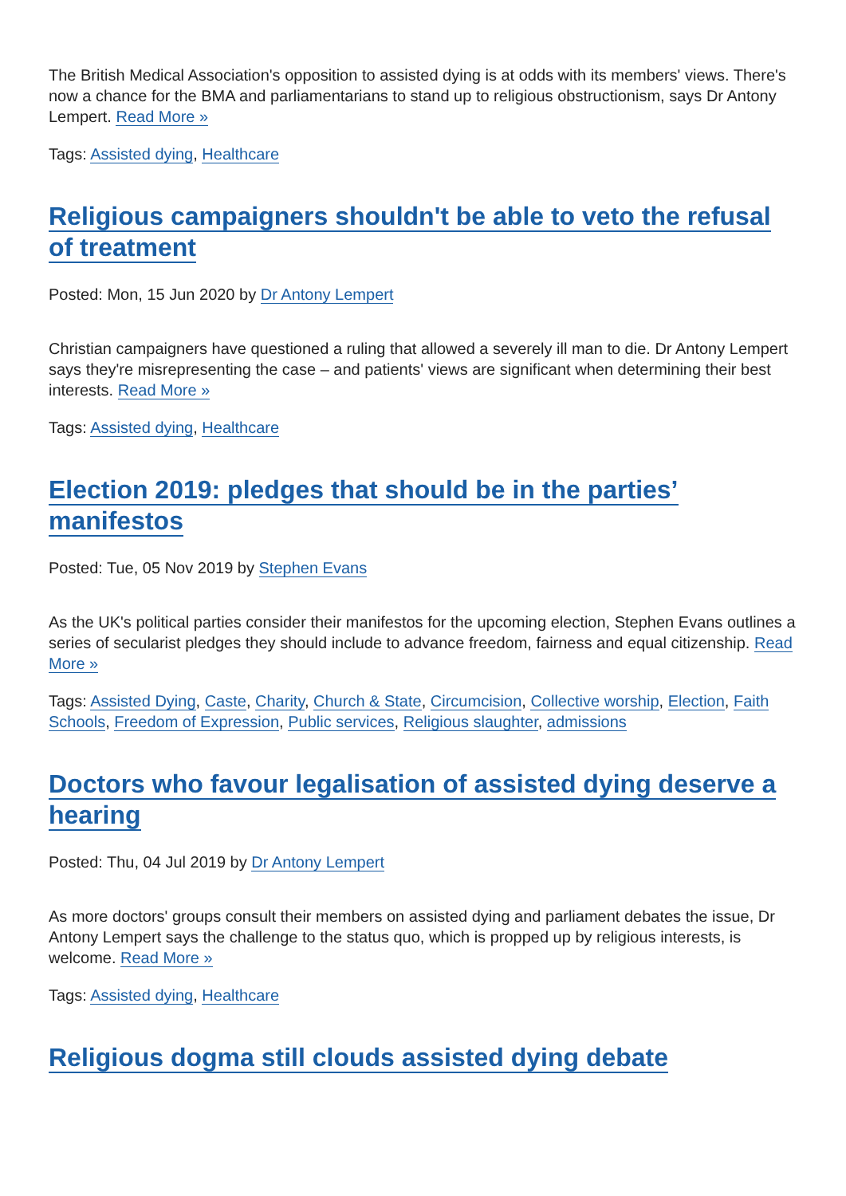The British Medical Association's opposition to assisted dying is at odds with its members' views. There's now a chance for the BMA and parliamentarians to stand up to religious obstructionism, says Dr Antony Lempert. Read More »
Tags: Assisted dying, Healthcare
Religious campaigners shouldn't be able to veto the refusal of treatment
Posted: Mon, 15 Jun 2020 by Dr Antony Lempert
Christian campaigners have questioned a ruling that allowed a severely ill man to die. Dr Antony Lempert says they're misrepresenting the case – and patients' views are significant when determining their best interests. Read More »
Tags: Assisted dying, Healthcare
Election 2019: pledges that should be in the parties’ manifestos
Posted: Tue, 05 Nov 2019 by Stephen Evans
As the UK's political parties consider their manifestos for the upcoming election, Stephen Evans outlines a series of secularist pledges they should include to advance freedom, fairness and equal citizenship. Read More »
Tags: Assisted Dying, Caste, Charity, Church & State, Circumcision, Collective worship, Election, Faith Schools, Freedom of Expression, Public services, Religious slaughter, admissions
Doctors who favour legalisation of assisted dying deserve a hearing
Posted: Thu, 04 Jul 2019 by Dr Antony Lempert
As more doctors' groups consult their members on assisted dying and parliament debates the issue, Dr Antony Lempert says the challenge to the status quo, which is propped up by religious interests, is welcome. Read More »
Tags: Assisted dying, Healthcare
Religious dogma still clouds assisted dying debate